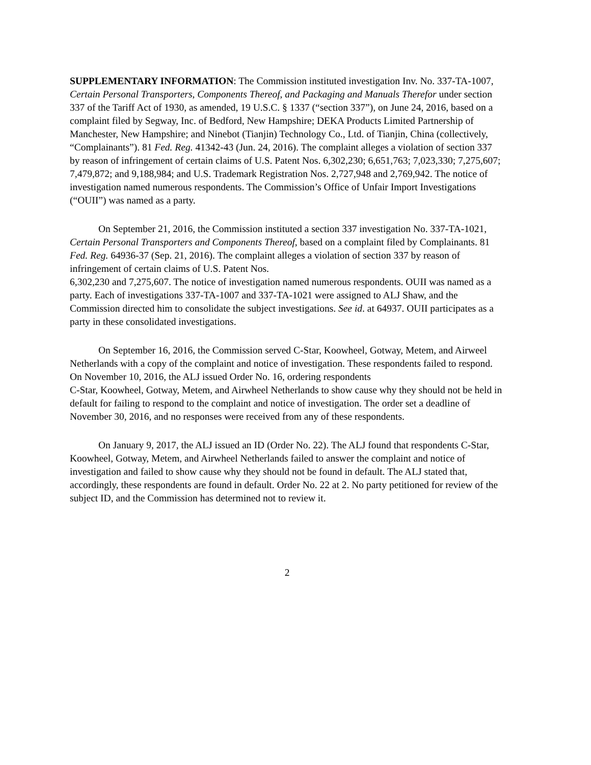SUPPLEMENTARY INFORMATION: The Commission instituted investigation Inv. No. 337-TA-1007, Certain Personal Transporters, Components Thereof, and Packaging and Manuals Therefor under section 337 of the Tariff Act of 1930, as amended, 19 U.S.C. § 1337 (“section 337”), on June 24, 2016, based on a complaint filed by Segway, Inc. of Bedford, New Hampshire; DEKA Products Limited Partnership of Manchester, New Hampshire; and Ninebot (Tianjin) Technology Co., Ltd. of Tianjin, China (collectively, “Complainants”). 81 Fed. Reg. 41342-43 (Jun. 24, 2016). The complaint alleges a violation of section 337 by reason of infringement of certain claims of U.S. Patent Nos. 6,302,230; 6,651,763; 7,023,330; 7,275,607;
7,479,872; and 9,188,984; and U.S. Trademark Registration Nos. 2,727,948 and 2,769,942. The notice of investigation named numerous respondents. The Commission’s Office of Unfair Import Investigations (“OUII”) was named as a party.
On September 21, 2016, the Commission instituted a section 337 investigation No. 337-TA-1021, Certain Personal Transporters and Components Thereof, based on a complaint filed by Complainants. 81 Fed. Reg. 64936-37 (Sep. 21, 2016). The complaint alleges a violation of section 337 by reason of infringement of certain claims of U.S. Patent Nos.
6,302,230 and 7,275,607. The notice of investigation named numerous respondents. OUII was named as a party. Each of investigations 337-TA-1007 and 337-TA-1021 were assigned to ALJ Shaw, and the Commission directed him to consolidate the subject investigations. See id. at 64937. OUII participates as a party in these consolidated investigations.
On September 16, 2016, the Commission served C-Star, Koowheel, Gotway, Metem, and Airweel Netherlands with a copy of the complaint and notice of investigation. These respondents failed to respond. On November 10, 2016, the ALJ issued Order No. 16, ordering respondents
C-Star, Koowheel, Gotway, Metem, and Airwheel Netherlands to show cause why they should not be held in default for failing to respond to the complaint and notice of investigation. The order set a deadline of November 30, 2016, and no responses were received from any of these respondents.
On January 9, 2017, the ALJ issued an ID (Order No. 22). The ALJ found that respondents C-Star, Koowheel, Gotway, Metem, and Airwheel Netherlands failed to answer the complaint and notice of investigation and failed to show cause why they should not be found in default. The ALJ stated that, accordingly, these respondents are found in default. Order No. 22 at 2. No party petitioned for review of the subject ID, and the Commission has determined not to review it.
2